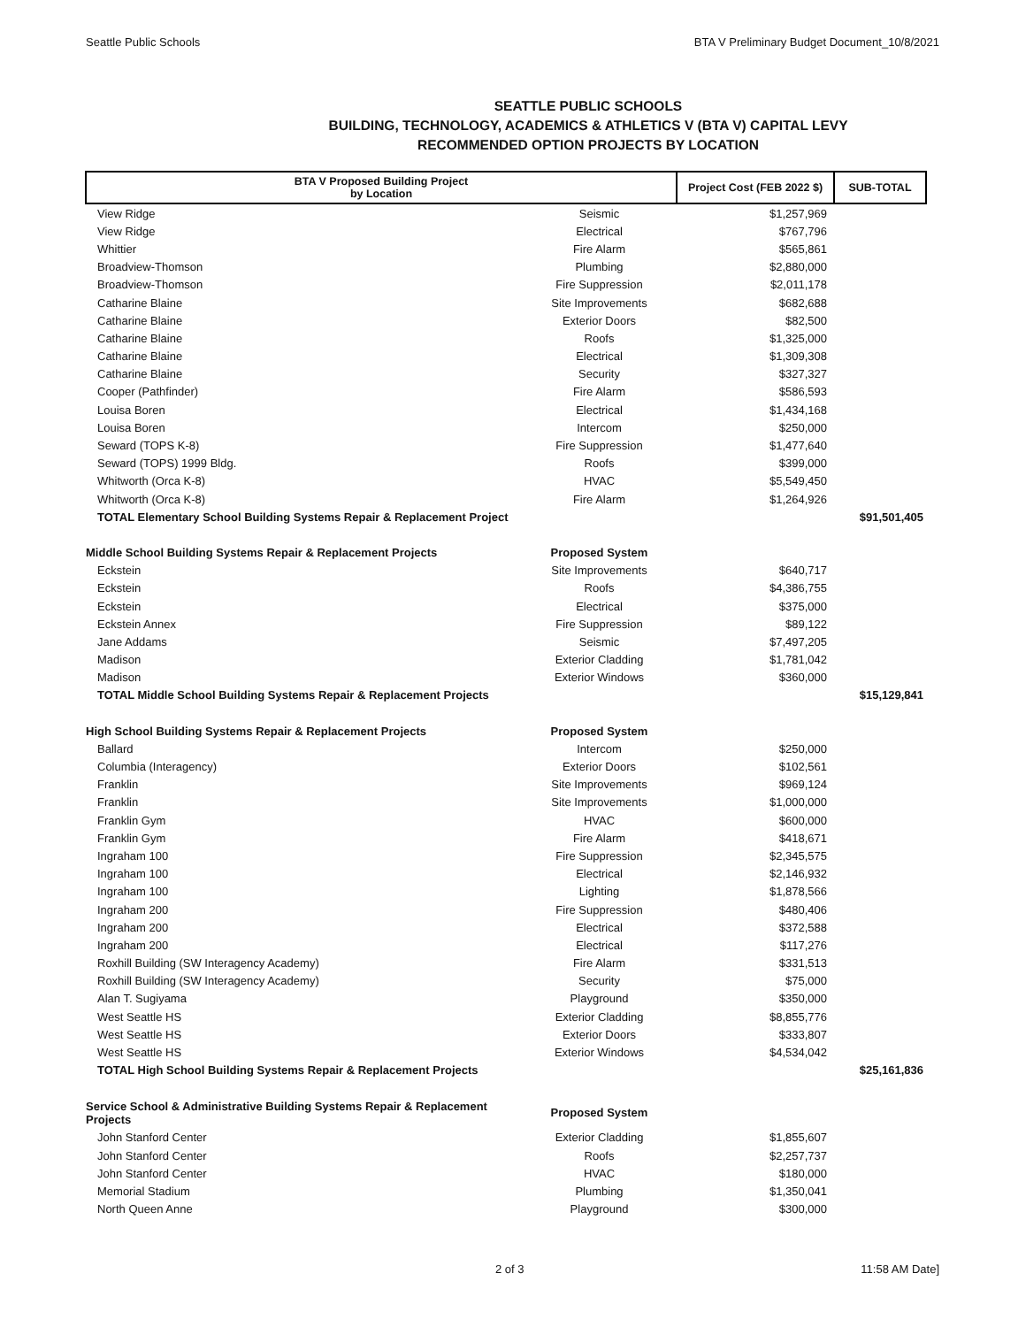Seattle Public Schools BTA V Preliminary Budget Document_10/8/2021
SEATTLE PUBLIC SCHOOLS
BUILDING, TECHNOLOGY, ACADEMICS & ATHLETICS V (BTA V) CAPITAL LEVY
RECOMMENDED OPTION PROJECTS BY LOCATION
| BTA V Proposed Building Project by Location | | Project Cost (FEB 2022 $) | SUB-TOTAL |
| --- | --- | --- | --- |
| View Ridge | Seismic | $1,257,969 | |
| View Ridge | Electrical | $767,796 | |
| Whittier | Fire Alarm | $565,861 | |
| Broadview-Thomson | Plumbing | $2,880,000 | |
| Broadview-Thomson | Fire Suppression | $2,011,178 | |
| Catharine Blaine | Site Improvements | $682,688 | |
| Catharine Blaine | Exterior Doors | $82,500 | |
| Catharine Blaine | Roofs | $1,325,000 | |
| Catharine Blaine | Electrical | $1,309,308 | |
| Catharine Blaine | Security | $327,327 | |
| Cooper (Pathfinder) | Fire Alarm | $586,593 | |
| Louisa Boren | Electrical | $1,434,168 | |
| Louisa Boren | Intercom | $250,000 | |
| Seward (TOPS K-8) | Fire Suppression | $1,477,640 | |
| Seward (TOPS) 1999 Bldg. | Roofs | $399,000 | |
| Whitworth (Orca K-8) | HVAC | $5,549,450 | |
| Whitworth (Orca K-8) | Fire Alarm | $1,264,926 | |
| TOTAL Elementary School Building Systems Repair & Replacement Project | | | $91,501,405 |
| Middle School Building Systems Repair & Replacement Projects | Proposed System | | |
| Eckstein | Site Improvements | $640,717 | |
| Eckstein | Roofs | $4,386,755 | |
| Eckstein | Electrical | $375,000 | |
| Eckstein Annex | Fire Suppression | $89,122 | |
| Jane Addams | Seismic | $7,497,205 | |
| Madison | Exterior Cladding | $1,781,042 | |
| Madison | Exterior Windows | $360,000 | |
| TOTAL Middle School Building Systems Repair & Replacement Projects | | | $15,129,841 |
| High School Building Systems Repair & Replacement Projects | Proposed System | | |
| Ballard | Intercom | $250,000 | |
| Columbia (Interagency) | Exterior Doors | $102,561 | |
| Franklin | Site Improvements | $969,124 | |
| Franklin | Site Improvements | $1,000,000 | |
| Franklin Gym | HVAC | $600,000 | |
| Franklin Gym | Fire Alarm | $418,671 | |
| Ingraham 100 | Fire Suppression | $2,345,575 | |
| Ingraham 100 | Electrical | $2,146,932 | |
| Ingraham 100 | Lighting | $1,878,566 | |
| Ingraham 200 | Fire Suppression | $480,406 | |
| Ingraham 200 | Electrical | $372,588 | |
| Ingraham 200 | Electrical | $117,276 | |
| Roxhill Building (SW Interagency Academy) | Fire Alarm | $331,513 | |
| Roxhill Building (SW Interagency Academy) | Security | $75,000 | |
| Alan T. Sugiyama | Playground | $350,000 | |
| West Seattle HS | Exterior Cladding | $8,855,776 | |
| West Seattle HS | Exterior Doors | $333,807 | |
| West Seattle HS | Exterior Windows | $4,534,042 | |
| TOTAL High School Building Systems Repair & Replacement Projects | | | $25,161,836 |
| Service School & Administrative Building Systems Repair & Replacement Projects | Proposed System | | |
| John Stanford Center | Exterior Cladding | $1,855,607 | |
| John Stanford Center | Roofs | $2,257,737 | |
| John Stanford Center | HVAC | $180,000 | |
| Memorial Stadium | Plumbing | $1,350,041 | |
| North Queen Anne | Playground | $300,000 | |
2 of 3 11:58 AM Date]